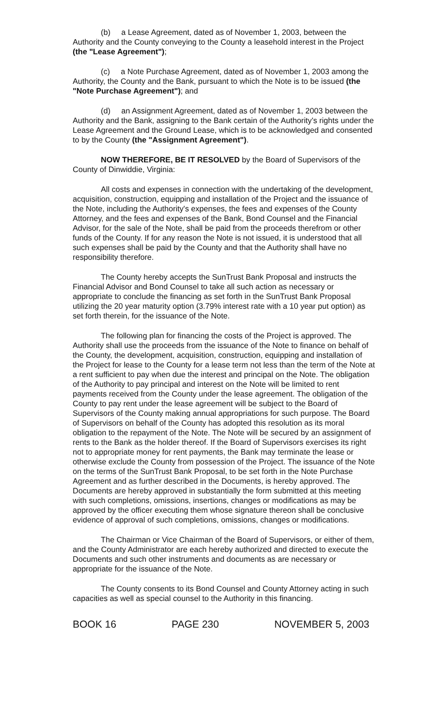(b) a Lease Agreement, dated as of November 1, 2003, between the Authority and the County conveying to the County a leasehold interest in the Project (the "Lease Agreement");
(c) a Note Purchase Agreement, dated as of November 1, 2003 among the Authority, the County and the Bank, pursuant to which the Note is to be issued (the "Note Purchase Agreement"); and
(d) an Assignment Agreement, dated as of November 1, 2003 between the Authority and the Bank, assigning to the Bank certain of the Authority's rights under the Lease Agreement and the Ground Lease, which is to be acknowledged and consented to by the County (the "Assignment Agreement").
NOW THEREFORE, BE IT RESOLVED by the Board of Supervisors of the County of Dinwiddie, Virginia:
All costs and expenses in connection with the undertaking of the development, acquisition, construction, equipping and installation of the Project and the issuance of the Note, including the Authority's expenses, the fees and expenses of the County Attorney, and the fees and expenses of the Bank, Bond Counsel and the Financial Advisor, for the sale of the Note, shall be paid from the proceeds therefrom or other funds of the County. If for any reason the Note is not issued, it is understood that all such expenses shall be paid by the County and that the Authority shall have no responsibility therefore.
The County hereby accepts the SunTrust Bank Proposal and instructs the Financial Advisor and Bond Counsel to take all such action as necessary or appropriate to conclude the financing as set forth in the SunTrust Bank Proposal utilizing the 20 year maturity option (3.79% interest rate with a 10 year put option) as set forth therein, for the issuance of the Note.
The following plan for financing the costs of the Project is approved. The Authority shall use the proceeds from the issuance of the Note to finance on behalf of the County, the development, acquisition, construction, equipping and installation of the Project for lease to the County for a lease term not less than the term of the Note at a rent sufficient to pay when due the interest and principal on the Note. The obligation of the Authority to pay principal and interest on the Note will be limited to rent payments received from the County under the lease agreement. The obligation of the County to pay rent under the lease agreement will be subject to the Board of Supervisors of the County making annual appropriations for such purpose. The Board of Supervisors on behalf of the County has adopted this resolution as its moral obligation to the repayment of the Note. The Note will be secured by an assignment of rents to the Bank as the holder thereof. If the Board of Supervisors exercises its right not to appropriate money for rent payments, the Bank may terminate the lease or otherwise exclude the County from possession of the Project. The issuance of the Note on the terms of the SunTrust Bank Proposal, to be set forth in the Note Purchase Agreement and as further described in the Documents, is hereby approved. The Documents are hereby approved in substantially the form submitted at this meeting with such completions, omissions, insertions, changes or modifications as may be approved by the officer executing them whose signature thereon shall be conclusive evidence of approval of such completions, omissions, changes or modifications.
The Chairman or Vice Chairman of the Board of Supervisors, or either of them, and the County Administrator are each hereby authorized and directed to execute the Documents and such other instruments and documents as are necessary or appropriate for the issuance of the Note.
The County consents to its Bond Counsel and County Attorney acting in such capacities as well as special counsel to the Authority in this financing.
BOOK 16 PAGE 230 NOVEMBER 5, 2003